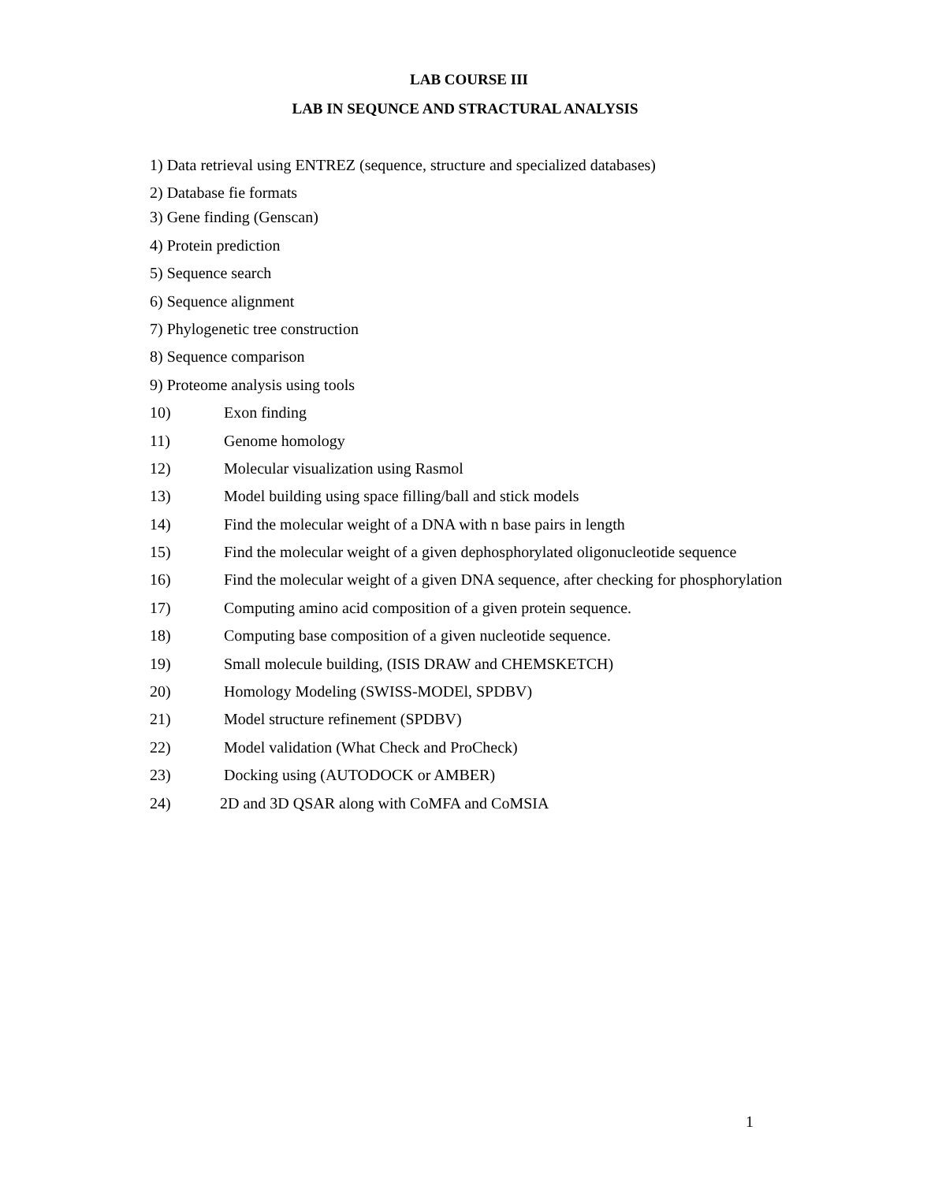LAB COURSE III
LAB IN SEQUNCE AND STRACTURAL ANALYSIS
1) Data retrieval using ENTREZ (sequence, structure and specialized databases)
2) Database fie formats
3) Gene finding (Genscan)
4) Protein prediction
5) Sequence search
6) Sequence alignment
7) Phylogenetic tree construction
8) Sequence comparison
9) Proteome analysis using tools
10) Exon finding
11) Genome homology
12) Molecular visualization using Rasmol
13) Model building using space filling/ball and stick models
14) Find the molecular weight of a DNA with n base pairs in length
15) Find the molecular weight of a given dephosphorylated oligonucleotide sequence
16) Find the molecular weight of a given DNA sequence, after checking for phosphorylation
17) Computing amino acid composition of a given protein sequence.
18) Computing base composition of a given nucleotide sequence.
19) Small molecule building, (ISIS DRAW and CHEMSKETCH)
20) Homology Modeling (SWISS-MODEl, SPDBV)
21) Model structure refinement (SPDBV)
22) Model validation (What Check and ProCheck)
23) Docking using (AUTODOCK or AMBER)
24) 2D and 3D QSAR along with CoMFA and CoMSIA
1